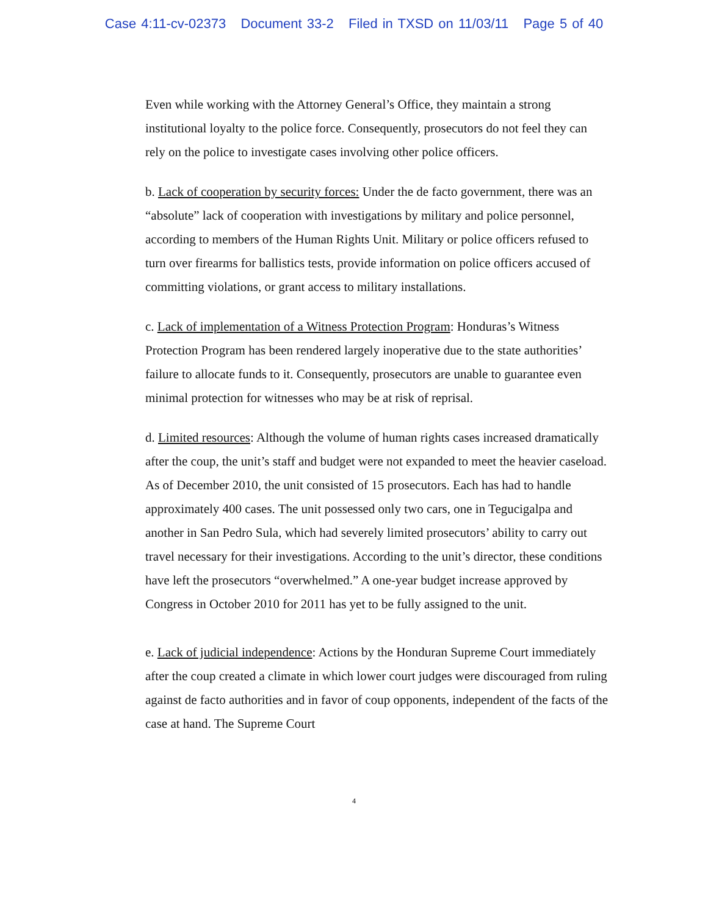Case 4:11-cv-02373 Document 33-2 Filed in TXSD on 11/03/11 Page 5 of 40
Even while working with the Attorney General’s Office, they maintain a strong institutional loyalty to the police force. Consequently, prosecutors do not feel they can rely on the police to investigate cases involving other police officers.
b. Lack of cooperation by security forces: Under the de facto government, there was an “absolute” lack of cooperation with investigations by military and police personnel, according to members of the Human Rights Unit. Military or police officers refused to turn over firearms for ballistics tests, provide information on police officers accused of committing violations, or grant access to military installations.
c. Lack of implementation of a Witness Protection Program: Honduras’s Witness Protection Program has been rendered largely inoperative due to the state authorities’ failure to allocate funds to it. Consequently, prosecutors are unable to guarantee even minimal protection for witnesses who may be at risk of reprisal.
d. Limited resources: Although the volume of human rights cases increased dramatically after the coup, the unit’s staff and budget were not expanded to meet the heavier caseload. As of December 2010, the unit consisted of 15 prosecutors. Each has had to handle approximately 400 cases. The unit possessed only two cars, one in Tegucigalpa and another in San Pedro Sula, which had severely limited prosecutors’ ability to carry out travel necessary for their investigations. According to the unit’s director, these conditions have left the prosecutors “overwhelmed.” A one-year budget increase approved by Congress in October 2010 for 2011 has yet to be fully assigned to the unit.
e. Lack of judicial independence: Actions by the Honduran Supreme Court immediately after the coup created a climate in which lower court judges were discouraged from ruling against de facto authorities and in favor of coup opponents, independent of the facts of the case at hand. The Supreme Court
4